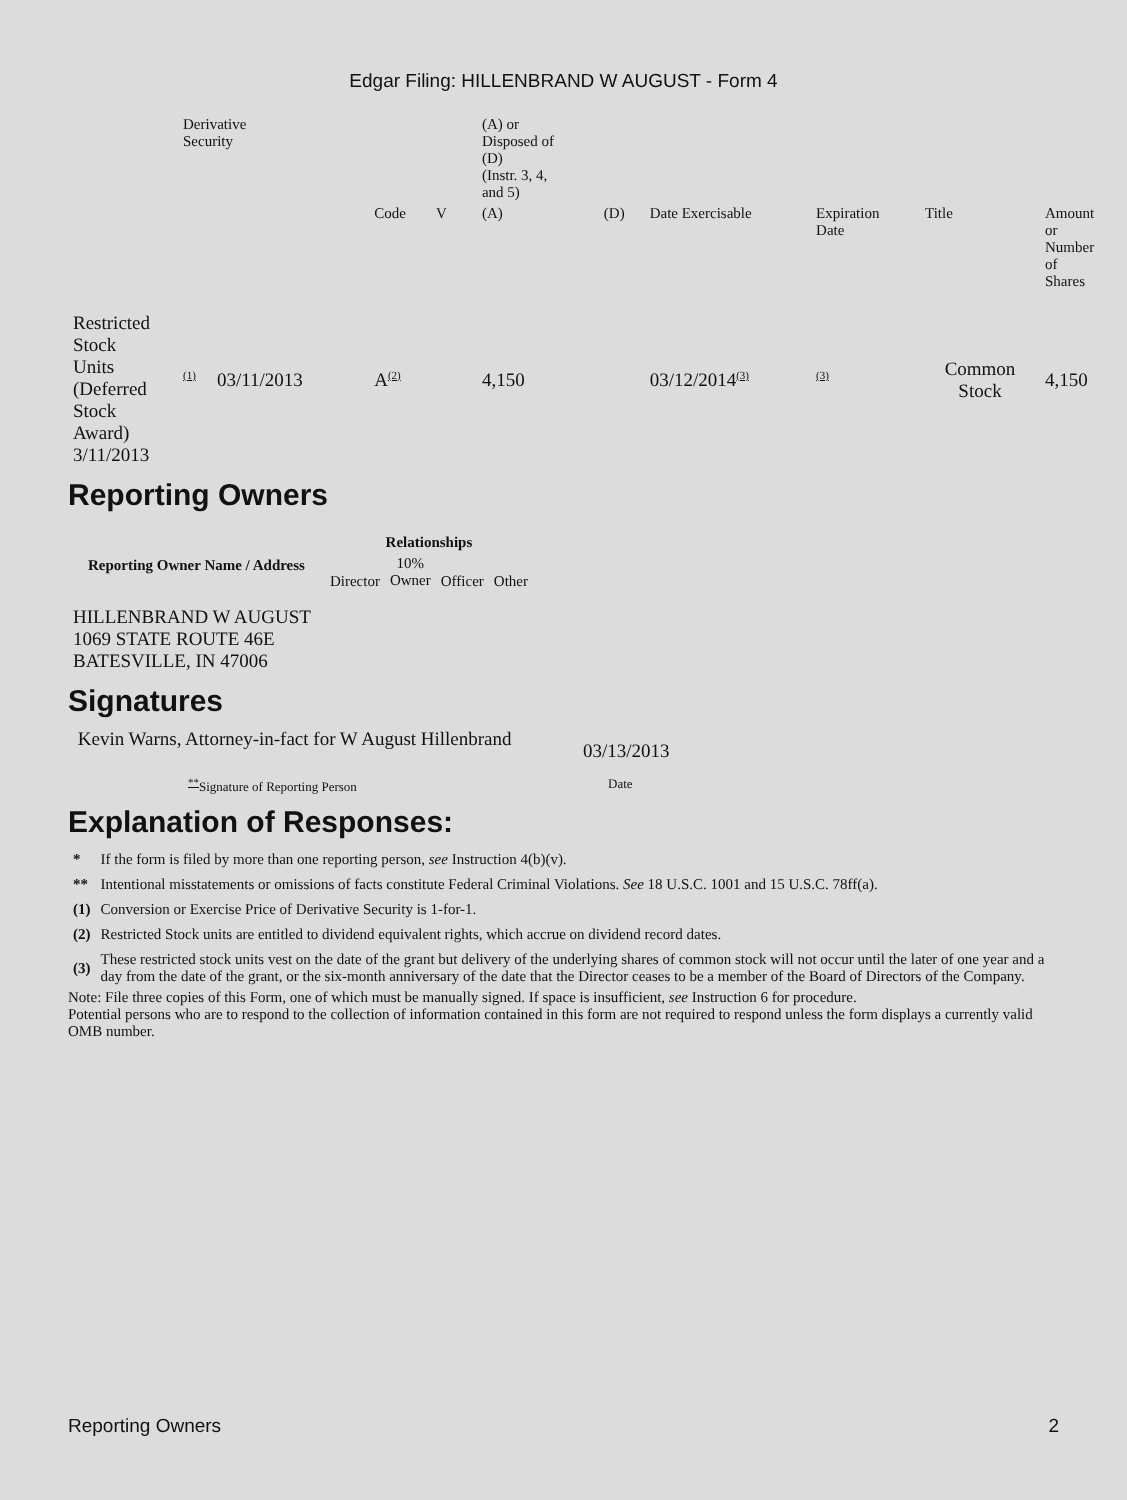Edgar Filing: HILLENBRAND W AUGUST - Form 4
| | Derivative Security | | | | | | (A) or Disposed of (D) (Instr. 3, 4, and 5) | | | | | |
| | | | | Code | V | | (A) | (D) | Date Exercisable | Expiration Date | Title | Amount or Number of Shares |
| Restricted Stock Units (Deferred Stock Award) 3/11/2013 | <sup>(1)</sup> | 03/11/2013 | | A<sup>(2)</sup> | | | 4,150 | | 03/12/2014<sup>(3)</sup> | <sup>(3)</sup> | Common Stock | 4,150 |
Reporting Owners
| Reporting Owner Name / Address | Relationships | | | |
| --- | --- | --- | --- | --- |
| | Director | 10% Owner | Officer | Other |
| HILLENBRAND W AUGUST 1069 STATE ROUTE 46E BATESVILLE, IN 47006 | | | | |
Signatures
| Kevin Warns, Attorney-in-fact for W August Hillenbrand | 03/13/2013 |
| <sup>**</sup> Signature of Reporting Person | Date |
Explanation of Responses:
| * | If the form is filed by more than one reporting person, see Instruction 4(b)(v). |
| ** | Intentional misstatements or omissions of facts constitute Federal Criminal Violations. See 18 U.S.C. 1001 and 15 U.S.C. 78ff(a). |
| (1) | Conversion or Exercise Price of Derivative Security is 1-for-1. |
| (2) | Restricted Stock units are entitled to dividend equivalent rights, which accrue on dividend record dates. |
| (3) | These restricted stock units vest on the date of the grant but delivery of the underlying shares of common stock will not occur until the later of one year and a day from the date of the grant, or the six-month anniversary of the date that the Director ceases to be a member of the Board of Directors of the Company. |
Note: File three copies of this Form, one of which must be manually signed. If space is insufficient, see Instruction 6 for procedure.
Potential persons who are to respond to the collection of information contained in this form are not required to respond unless the form displays a currently valid OMB number.
Reporting Owners 2